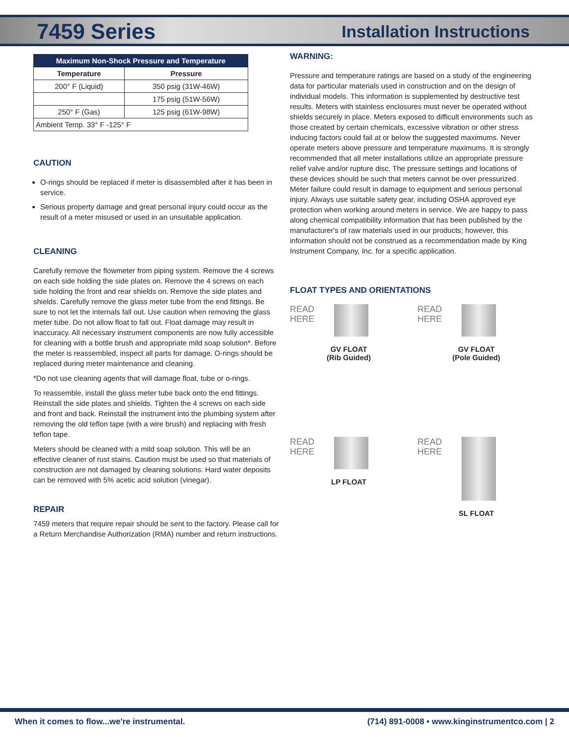7459 Series
Installation Instructions
| Maximum Non-Shock Pressure and Temperature | |
| --- | --- |
| Temperature | Pressure |
| 200° F (Liquid) | 350 psig (31W-46W) |
| | 175 psig (51W-56W) |
| 250° F (Gas) | 125 psig (61W-98W) |
| Ambient Temp. 33° F -125° F | |
CAUTION
O-rings should be replaced if meter is disassembled after it has been in service.
Serious property damage and great personal injury could occur as the result of a meter misused or used in an unsuitable application.
CLEANING
Carefully remove the flowmeter from piping system. Remove the 4 screws on each side holding the side plates on. Remove the 4 screws on each side holding the front and rear shields on. Remove the side plates and shields. Carefully remove the glass meter tube from the end fittings. Be sure to not let the internals fall out. Use caution when removing the glass meter tube. Do not allow float to fall out. Float damage may result in inaccuracy. All necessary instrument components are now fully accessible for cleaning with a bottle brush and appropriate mild soap solution*. Before the meter is reassembled, inspect all parts for damage. O-rings should be replaced during meter maintenance and cleaning.
*Do not use cleaning agents that will damage float, tube or o-rings.
To reassemble, install the glass meter tube back onto the end fittings. Reinstall the side plates and shields. Tighten the 4 screws on each side and front and back. Reinstall the instrument into the plumbing system after removing the old teflon tape (with a wire brush) and replacing with fresh teflon tape.
Meters should be cleaned with a mild soap solution. This will be an effective cleaner of rust stains. Caution must be used so that materials of construction are not damaged by cleaning solutions. Hard water deposits can be removed with 5% acetic acid solution (vinegar).
REPAIR
7459 meters that require repair should be sent to the factory. Please call for a Return Merchandise Authorization (RMA) number and return instructions.
WARNING:
Pressure and temperature ratings are based on a study of the engineering data for particular materials used in construction and on the design of individual models. This information is supplemented by destructive test results. Meters with stainless enclosures must never be operated without shields securely in place. Meters exposed to difficult environments such as those created by certain chemicals, excessive vibration or other stress inducing factors could fail at or below the suggested maximums. Never operate meters above pressure and temperature maximums. It is strongly recommended that all meter installations utilize an appropriate pressure relief valve and/or rupture disc. The pressure settings and locations of these devices should be such that meters cannot be over pressurized. Meter failure could result in damage to equipment and serious personal injury. Always use suitable safety gear, including OSHA approved eye protection when working around meters in service. We are happy to pass along chemical compatibility information that has been published by the manufacturer's of raw materials used in our products; however, this information should not be construed as a recommendation made by King Instrument Company, Inc. for a specific application.
FLOAT TYPES AND ORIENTATIONS
READ
HERE
GV FLOAT
(Rib Guided)
READ
HERE
GV FLOAT
(Pole Guided)
READ
HERE
LP FLOAT
READ
HERE
SL FLOAT
When it comes to flow...we're instrumental. (714) 891-0008 • www.kinginstrumentco.com | 2